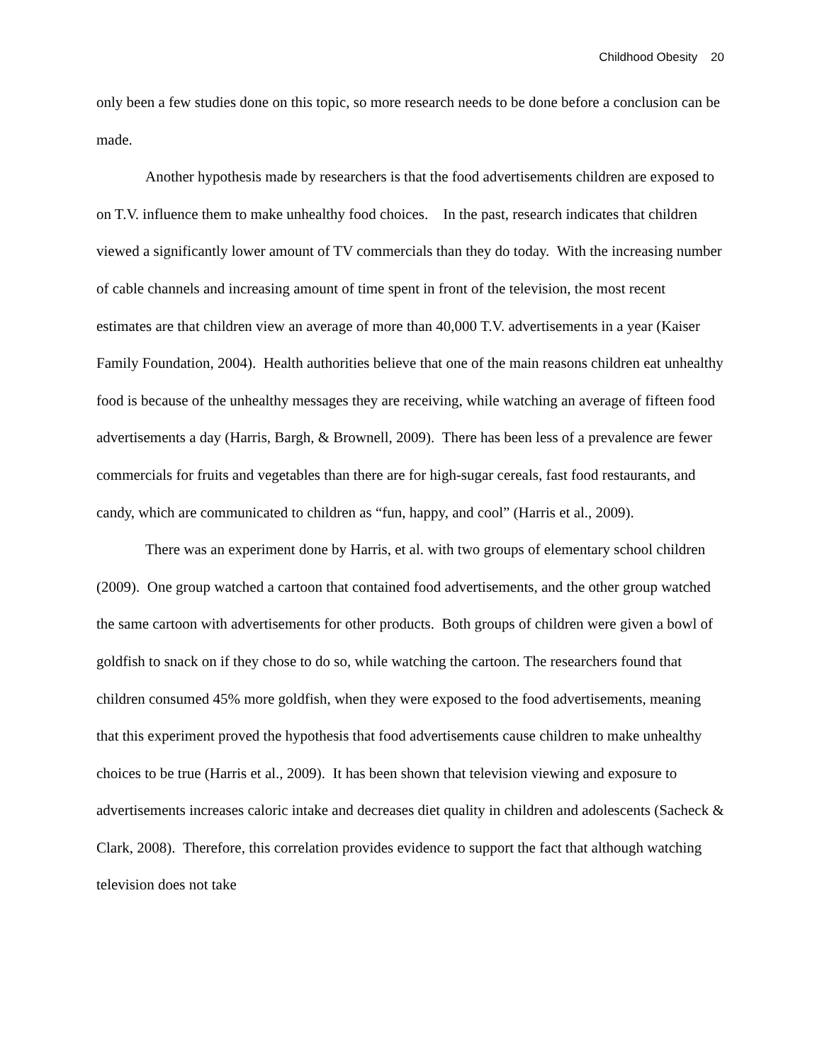Childhood Obesity 20
only been a few studies done on this topic, so more research needs to be done before a conclusion can be made.
Another hypothesis made by researchers is that the food advertisements children are exposed to on T.V. influence them to make unhealthy food choices. In the past, research indicates that children viewed a significantly lower amount of TV commercials than they do today. With the increasing number of cable channels and increasing amount of time spent in front of the television, the most recent estimates are that children view an average of more than 40,000 T.V. advertisements in a year (Kaiser Family Foundation, 2004). Health authorities believe that one of the main reasons children eat unhealthy food is because of the unhealthy messages they are receiving, while watching an average of fifteen food advertisements a day (Harris, Bargh, & Brownell, 2009). There has been less of a prevalence are fewer commercials for fruits and vegetables than there are for high-sugar cereals, fast food restaurants, and candy, which are communicated to children as “fun, happy, and cool” (Harris et al., 2009).
There was an experiment done by Harris, et al. with two groups of elementary school children (2009). One group watched a cartoon that contained food advertisements, and the other group watched the same cartoon with advertisements for other products. Both groups of children were given a bowl of goldfish to snack on if they chose to do so, while watching the cartoon. The researchers found that children consumed 45% more goldfish, when they were exposed to the food advertisements, meaning that this experiment proved the hypothesis that food advertisements cause children to make unhealthy choices to be true (Harris et al., 2009). It has been shown that television viewing and exposure to advertisements increases caloric intake and decreases diet quality in children and adolescents (Sacheck & Clark, 2008). Therefore, this correlation provides evidence to support the fact that although watching television does not take